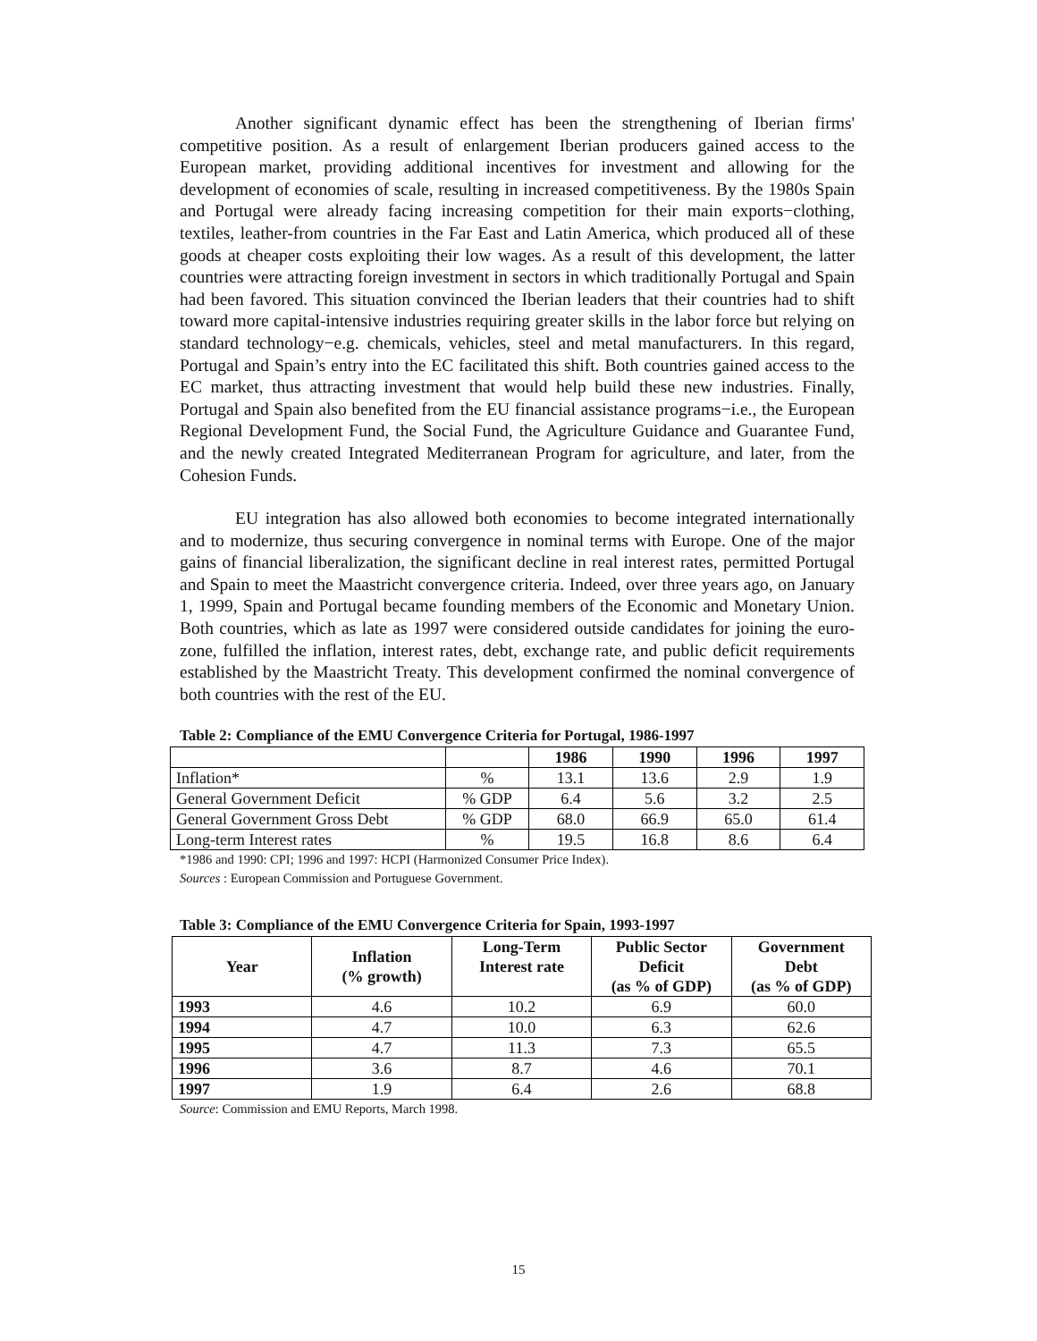Another significant dynamic effect has been the strengthening of Iberian firms' competitive position. As a result of enlargement Iberian producers gained access to the European market, providing additional incentives for investment and allowing for the development of economies of scale, resulting in increased competitiveness. By the 1980s Spain and Portugal were already facing increasing competition for their main exports−clothing, textiles, leather-from countries in the Far East and Latin America, which produced all of these goods at cheaper costs exploiting their low wages. As a result of this development, the latter countries were attracting foreign investment in sectors in which traditionally Portugal and Spain had been favored. This situation convinced the Iberian leaders that their countries had to shift toward more capital-intensive industries requiring greater skills in the labor force but relying on standard technology−e.g. chemicals, vehicles, steel and metal manufacturers. In this regard, Portugal and Spain’s entry into the EC facilitated this shift. Both countries gained access to the EC market, thus attracting investment that would help build these new industries. Finally, Portugal and Spain also benefited from the EU financial assistance programs−i.e., the European Regional Development Fund, the Social Fund, the Agriculture Guidance and Guarantee Fund, and the newly created Integrated Mediterranean Program for agriculture, and later, from the Cohesion Funds.
EU integration has also allowed both economies to become integrated internationally and to modernize, thus securing convergence in nominal terms with Europe. One of the major gains of financial liberalization, the significant decline in real interest rates, permitted Portugal and Spain to meet the Maastricht convergence criteria. Indeed, over three years ago, on January 1, 1999, Spain and Portugal became founding members of the Economic and Monetary Union. Both countries, which as late as 1997 were considered outside candidates for joining the euro-zone, fulfilled the inflation, interest rates, debt, exchange rate, and public deficit requirements established by the Maastricht Treaty. This development confirmed the nominal convergence of both countries with the rest of the EU.
Table 2: Compliance of the EMU Convergence Criteria for Portugal, 1986-1997
| | | 1986 | 1990 | 1996 | 1997 |
| --- | --- | --- | --- | --- | --- |
| Inflation* | % | 13.1 | 13.6 | 2.9 | 1.9 |
| General Government Deficit | % GDP | 6.4 | 5.6 | 3.2 | 2.5 |
| General Government Gross Debt | % GDP | 68.0 | 66.9 | 65.0 | 61.4 |
| Long-term Interest rates | % | 19.5 | 16.8 | 8.6 | 6.4 |
*1986 and 1990: CPI; 1996 and 1997: HCPI (Harmonized Consumer Price Index).
Sources : European Commission and Portuguese Government.
Table 3: Compliance of the EMU Convergence Criteria for Spain, 1993-1997
| Year | Inflation (% growth) | Long-Term Interest rate | Public Sector Deficit (as % of GDP) | Government Debt (as % of GDP) |
| --- | --- | --- | --- | --- |
| 1993 | 4.6 | 10.2 | 6.9 | 60.0 |
| 1994 | 4.7 | 10.0 | 6.3 | 62.6 |
| 1995 | 4.7 | 11.3 | 7.3 | 65.5 |
| 1996 | 3.6 | 8.7 | 4.6 | 70.1 |
| 1997 | 1.9 | 6.4 | 2.6 | 68.8 |
Source: Commission and EMU Reports, March 1998.
15